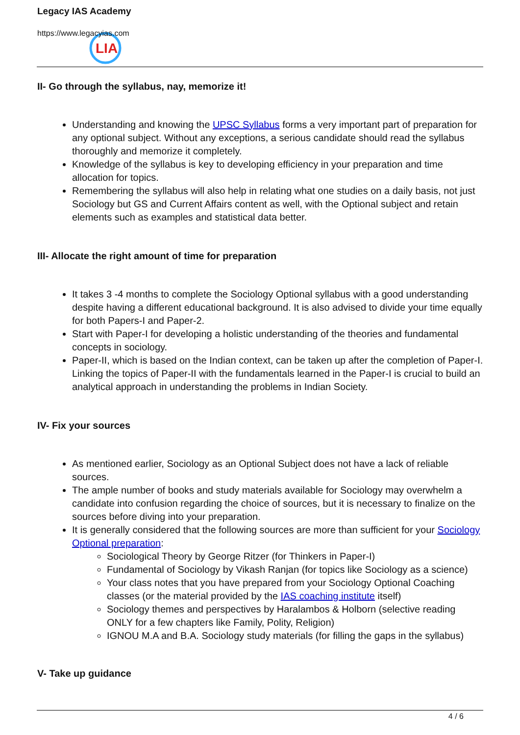LIA
Legacy IAS Academy
https://www.legacyias.com
II- Go through the syllabus, nay, memorize it!
Understanding and knowing the UPSC Syllabus forms a very important part of preparation for any optional subject. Without any exceptions, a serious candidate should read the syllabus thoroughly and memorize it completely.
Knowledge of the syllabus is key to developing efficiency in your preparation and time allocation for topics.
Remembering the syllabus will also help in relating what one studies on a daily basis, not just Sociology but GS and Current Affairs content as well, with the Optional subject and retain elements such as examples and statistical data better.
III- Allocate the right amount of time for preparation
It takes 3 -4 months to complete the Sociology Optional syllabus with a good understanding despite having a different educational background. It is also advised to divide your time equally for both Papers-I and Paper-2.
Start with Paper-I for developing a holistic understanding of the theories and fundamental concepts in sociology.
Paper-II, which is based on the Indian context, can be taken up after the completion of Paper-I. Linking the topics of Paper-II with the fundamentals learned in the Paper-I is crucial to build an analytical approach in understanding the problems in Indian Society.
IV- Fix your sources
As mentioned earlier, Sociology as an Optional Subject does not have a lack of reliable sources.
The ample number of books and study materials available for Sociology may overwhelm a candidate into confusion regarding the choice of sources, but it is necessary to finalize on the sources before diving into your preparation.
It is generally considered that the following sources are more than sufficient for your Sociology Optional preparation:
Sociological Theory by George Ritzer (for Thinkers in Paper-I)
Fundamental of Sociology by Vikash Ranjan (for topics like Sociology as a science)
Your class notes that you have prepared from your Sociology Optional Coaching classes (or the material provided by the IAS coaching institute itself)
Sociology themes and perspectives by Haralambos & Holborn (selective reading ONLY for a few chapters like Family, Polity, Religion)
IGNOU M.A and B.A. Sociology study materials (for filling the gaps in the syllabus)
V- Take up guidance
4 / 6